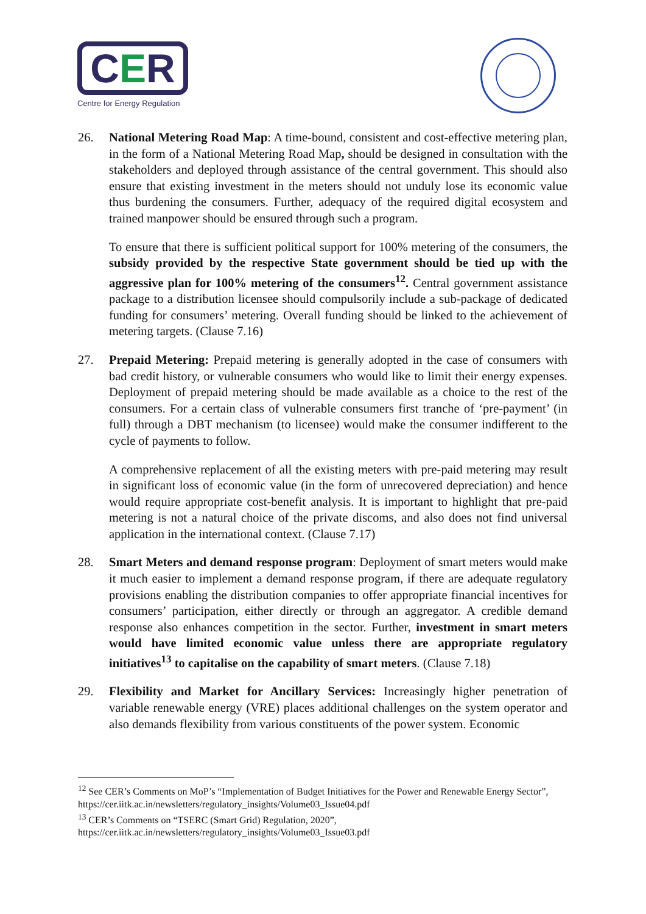C E R
Centre for Energy Regulation
26. National Metering Road Map: A time-bound, consistent and cost-effective metering plan, in the form of a National Metering Road Map, should be designed in consultation with the stakeholders and deployed through assistance of the central government. This should also ensure that existing investment in the meters should not unduly lose its economic value thus burdening the consumers. Further, adequacy of the required digital ecosystem and trained manpower should be ensured through such a program.
To ensure that there is sufficient political support for 100% metering of the consumers, the subsidy provided by the respective State government should be tied up with the aggressive plan for 100% metering of the consumers<sup>12</sup>. Central government assistance package to a distribution licensee should compulsorily include a sub-package of dedicated funding for consumers’ metering. Overall funding should be linked to the achievement of metering targets. (Clause 7.16)
27. Prepaid Metering: Prepaid metering is generally adopted in the case of consumers with bad credit history, or vulnerable consumers who would like to limit their energy expenses. Deployment of prepaid metering should be made available as a choice to the rest of the consumers. For a certain class of vulnerable consumers first tranche of ‘pre-payment’ (in full) through a DBT mechanism (to licensee) would make the consumer indifferent to the cycle of payments to follow.
A comprehensive replacement of all the existing meters with pre-paid metering may result in significant loss of economic value (in the form of unrecovered depreciation) and hence would require appropriate cost-benefit analysis. It is important to highlight that pre-paid metering is not a natural choice of the private discoms, and also does not find universal application in the international context. (Clause 7.17)
28. Smart Meters and demand response program: Deployment of smart meters would make it much easier to implement a demand response program, if there are adequate regulatory provisions enabling the distribution companies to offer appropriate financial incentives for consumers’ participation, either directly or through an aggregator. A credible demand response also enhances competition in the sector. Further, investment in smart meters would have limited economic value unless there are appropriate regulatory initiatives<sup>13</sup> to capitalise on the capability of smart meters. (Clause 7.18)
29. Flexibility and Market for Ancillary Services: Increasingly higher penetration of variable renewable energy (VRE) places additional challenges on the system operator and also demands flexibility from various constituents of the power system. Economic
<sup>12</sup> See CER’s Comments on MoP’s “Implementation of Budget Initiatives for the Power and Renewable Energy Sector”, https://cer.iitk.ac.in/newsletters/regulatory_insights/Volume03_Issue04.pdf
<sup>13</sup> CER’s Comments on “TSERC (Smart Grid) Regulation, 2020”, https://cer.iitk.ac.in/newsletters/regulatory_insights/Volume03_Issue03.pdf